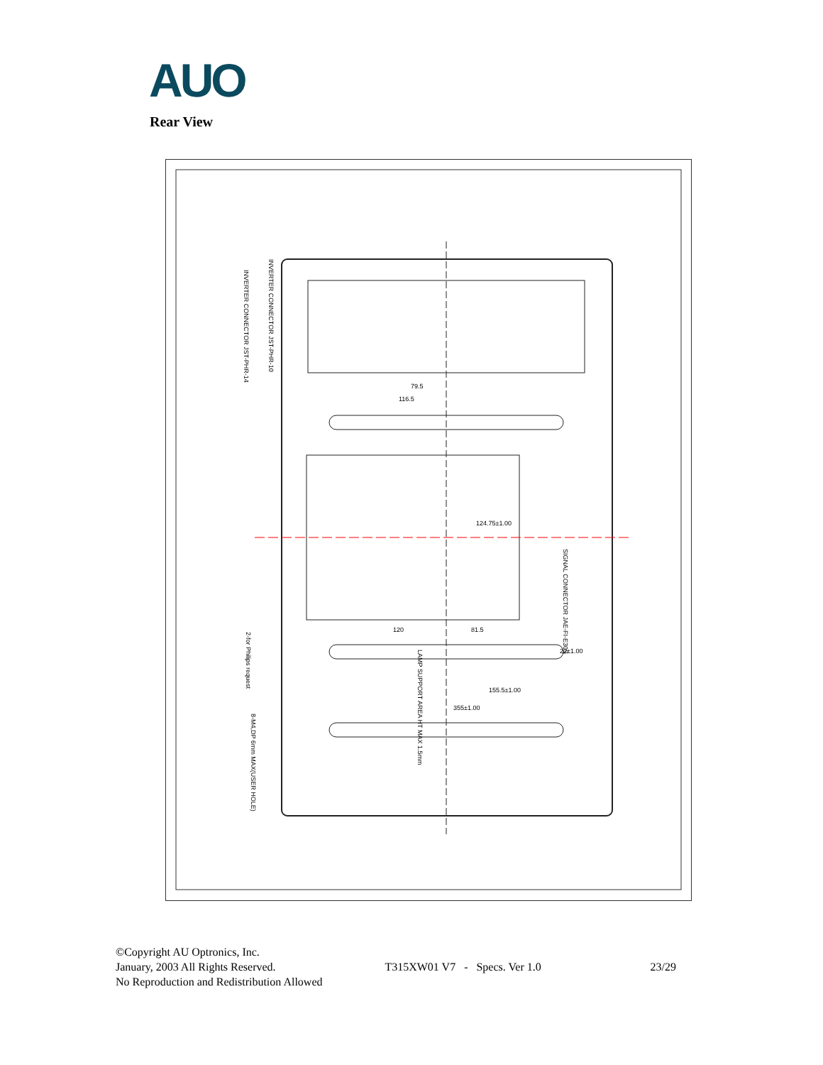AUO
Rear View
79.5
116.5
124.75±1.00
120
81.5
155.5±1.00
355±1.00
22±1.00
INVERTER CONNECTOR JST-PHR-10
INVERTER CONNECTOR JST-PHR-14
SIGNAL CONNECTOR JAE-FI-E30S
2-for Philips request
LAMP SUPPORT AREA HT MAX 1.5mm
8-M4,DP 6mm MAX(USER HOLE)
©Copyright AU Optronics, Inc.
January, 2003 All Rights Reserved. T315XW01 V7 - Specs. Ver 1.0 23/29
No Reproduction and Redistribution Allowed